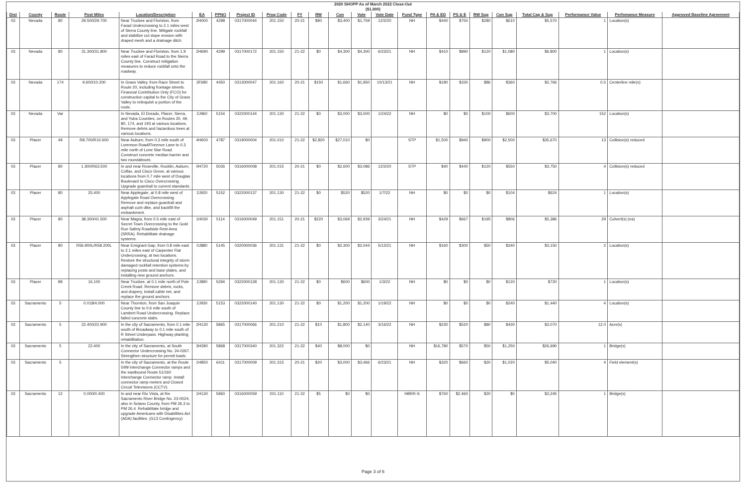2020 SHOPP As of March 2022 Close-Out
($1,000)
| Dist | County | Route | Post Miles | Location/Description | EA | PPNO | Project ID | Prog Code | FY | RW | Con | Vote | Vote Date | Fund Type | PA & ED | PS & E | RW Sup | Con Sup | Total Cap & Sup | Performance Value | Perfomance Measure | Approved Baseline Agreement |
| --- | --- | --- | --- | --- | --- | --- | --- | --- | --- | --- | --- | --- | --- | --- | --- | --- | --- | --- | --- | --- | --- | --- |
| 03 | Nevada | 80 | 29.500/29.700 | Near Truckee and Floriston, from Farad Undercrossing to 2.1 miles west of Sierra County line. Mitigate rockfall and stabilize cut slope erosion with draped mesh and a drainage ditch. | 2H000 | 4298 | 0317000044 | 201.150 | 20-21 | $90 | $3,400 | $1,759 | 12/2/20 | NH | $440 | $750 | $280 | $610 | $5,570 | 1 | Location(s) | |
| 03 | Nevada | 80 | 31.300/31.800 | Near Truckee and Floriston, from 1.9 miles east of Farad Road to the Sierra County line. Construct mitigation measures to reduce rockfall onto the roadway. | 2H690 | 4299 | 0317000172 | 201.150 | 21-22 | $0 | $4,300 | $4,300 | 6/23/21 | NH | $410 | $890 | $120 | $1,080 | $6,800 | 1 | Location(s) | |
| 03 | Nevada | 174 | 9.600/10.200 | In Grass Valley, from Race Street to Route 20, including frontage streets. Financial Contribution Only (FCO) for construction capital to the City of Grass Valley to relinquish a portion of the route. | 3F680 | 4450 | 0313000047 | 201.160 | 20-21 | $150 | $1,660 | $1,950 | 10/13/21 | NH | $180 | $330 | $86 | $360 | $2,766 | 0.5 | Centerline mile(s) | |
| 03 | Nevada | Var | | In Nevada, El Dorado, Placer, Sierra, and Yuba Counties, on Routes 20, 49, 80, 174, and 193 at various locations. Remove debris and hazardous trees at various locations. | 2J960 | 5154 | 0322000144 | 201.130 | 21-22 | $0 | $3,000 | $3,000 | 1/24/22 | NH | $0 | $0 | $100 | $600 | $3,700 | 152 | Location(s) | |
| 03 | Placer | 49 | R8.700/R10.600 | Near Auburn, from 0.3 mile south of Lorenson Road/Florence Lane to 0.3 mile north of Lone Star Road. Construct concrete median barrier and two roundabouts. | 4H600 | 4787 | 0319000004 | 201.010 | 21-22 | $2,820 | $27,010 | $0 | | STP | $1,500 | $940 | $900 | $2,500 | $35,670 | 13 | Collision(s) reduced | |
| 03 | Placer | 80 | 1.300/R63.500 | In and near Roseville, Rocklin, Auburn, Colfax, and Cisco Grove, at various locations from 0.7 mile west of Douglas Boulevard to Cisco Overcrossing. Upgrade guardrail to current standards. | 0H720 | 5026 | 0316000008 | 201.015 | 20-21 | $0 | $2,600 | $3,086 | 12/2/20 | STP | $40 | $440 | $120 | $550 | $3,750 | 4 | Collision(s) reduced | |
| 03 | Placer | 80 | 25.400 | Near Applegate, at 0.8 mile west of Applegate Road Overcrossing. Remove and replace guardrail and asphalt curb dike, and backfill the embankment. | 2J920 | 5152 | 0322000137 | 201.130 | 21-22 | $0 | $520 | $520 | 1/7/22 | NH | $0 | $0 | $0 | $104 | $624 | 1 | Location(s) | |
| 03 | Placer | 80 | 38.300/41.500 | Near Magra, from 0.5 mile east of Secret Town Overcrossing to the Gold Run Safety Roadside Rest Area (SRRA). Rehabilitate drainage systems. | 1H030 | 5114 | 0316000049 | 201.151 | 20-21 | $220 | $3,069 | $2,939 | 3/24/21 | NH | $429 | $667 | $195 | $806 | $5,386 | 29 | Culvert(s) (ea) | |
| 03 | Placer | 80 | R56.900L/R58.200L | Near Emigrant Gap, from 0.8 mile east to 2.1 miles east of Carpenter Flat Undercrossing, at two locations. Restore the structural integrity of storm damaged rockfall retention systems by replacing posts and base plates, and installing new ground anchors. | 0J880 | 5145 | 0320000036 | 201.131 | 21-22 | $0 | $2,300 | $2,044 | 5/12/21 | NH | $160 | $300 | $50 | $340 | $3,150 | 2 | Location(s) | |
| 03 | Placer | 89 | 16.100 | Near Truckee, at 0.1 mile north of Pole Creek Road. Remove debris, rocks, and drapery, install cable net, and replace the ground anchors. | 2J890 | 5294 | 0322000128 | 201.130 | 21-22 | $0 | $600 | $600 | 1/3/22 | NH | $0 | $0 | $0 | $120 | $720 | 1 | Location(s) | |
| 03 | Sacramento | 5 | 0.018/4.000 | Near Thornton, from San Joaquin County line to 0.6 mile south of Lambert Road Undercrossing. Replace failed concrete slabs. | 2J930 | 5153 | 0322000140 | 201.130 | 21-22 | $0 | $1,200 | $1,200 | 1/19/22 | NH | $0 | $0 | $0 | $240 | $1,440 | 4 | Location(s) | |
| 03 | Sacramento | 5 | 22.400/22.900 | In the city of Sacramento, from 0.1 mile south of Broadway to 0.1 mile south of R Street Underpass. Highway planting rehabilitation. | 2H130 | 5865 | 0317000066 | 201.210 | 21-22 | $10 | $1,800 | $2,140 | 3/16/22 | NH | $230 | $520 | $80 | $430 | $3,070 | 12.0 | Acre(s) | |
| 03 | Sacramento | 5 | 22.400 | In the city of Sacramento, at South Connector Undercrossing No. 24-0267. Strengthen structure for permit loads. | 3H390 | 5868 | 0317000340 | 201.322 | 21-22 | $40 | $8,000 | $0 | | NH | $16,780 | $570 | $50 | $1,250 | $26,690 | 1 | Bridge(s) | |
| 03 | Sacramento | 5 | | In the city of Sacramento, at the Route 5/99 Interchange Connector ramps and the eastbound Route 51/160 Interchange Connector ramp. Install connector ramp meters and Closed Circuit Televisions (CCTV). | 1H850 | 6411 | 0317000009 | 201.315 | 20-21 | $20 | $3,000 | $3,466 | 6/23/21 | NH | $320 | $660 | $20 | $1,020 | $5,040 | 4 | Field element(s) | |
| 03 | Sacramento | 12 | 0.000/0.400 | In and near Rio Vista, at the Sacramento River Bridge No. 23-0024; also in Solano County, from PM 26.3 to PM 26.4. Rehabilitate bridge and upgrade Americans with Disabilities Act (ADA) facilities. (G13 Contingency) | 1H130 | 5960 | 0316000059 | 201.110 | 21-22 | $5 | $0 | $0 | | HBRR-S | $760 | $2,460 | $20 | $0 | $3,245 | 1 | Bridge(s) | |
Page 3 of 6